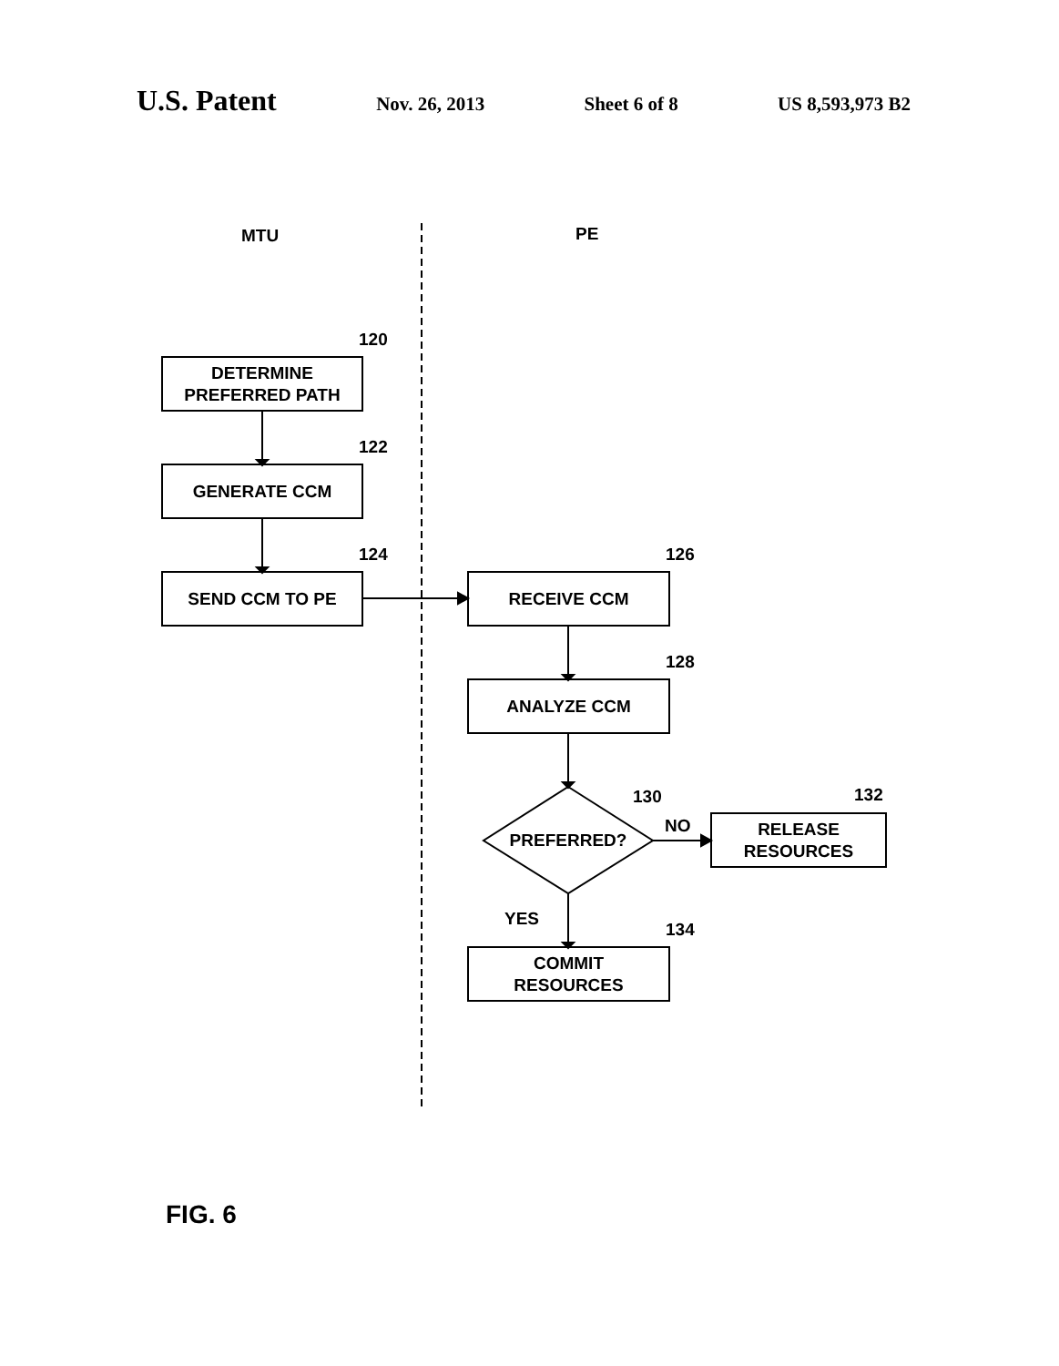U.S. Patent Nov. 26, 2013 Sheet 6 of 8 US 8,593,973 B2
MTU PE
120
DETERMINE
PREFERRED PATH
122
GENERATE CCM
124
SEND CCM TO PE
126
RECEIVE CCM
128
ANALYZE CCM
130
PREFERRED?
NO
132
RELEASE
RESOURCES
YES
134
COMMIT
RESOURCES
FIG. 6